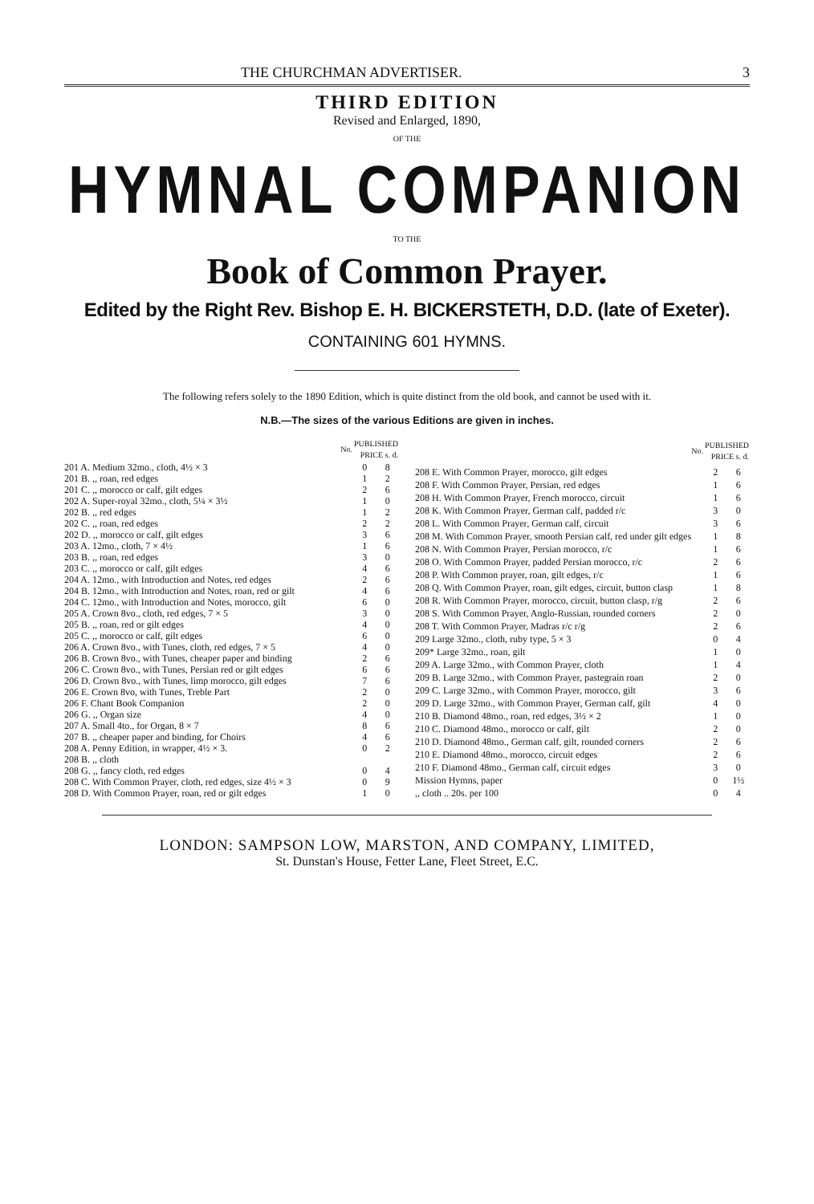THE CHURCHMAN ADVERTISER. 3
THIRD EDITION
Revised and Enlarged, 1890,
OF THE
HYMNAL COMPANION
TO THE
Book of Common Prayer.
Edited by the Right Rev. Bishop E. H. BICKERSTETH, D.D. (late of Exeter).
CONTAINING 601 HYMNS.
The following refers solely to the 1890 Edition, which is quite distinct from the old book, and cannot be used with it.
N.B.—The sizes of the various Editions are given in inches.
| No. | PUBLISHED PRICE s. d. | |
| --- | --- | --- |
| 201 A. Medium 32mo., cloth, 4½ × 3 | 0 | 8 |
| 201 B. ,, roan, red edges | 1 | 2 |
| 201 C. ,, morocco or calf, gilt edges | 2 | 6 |
| 202 A. Super-royal 32mo., cloth, 5¼ × 3½ | 1 | 0 |
| 202 B. ,, red edges | 1 | 2 |
| 202 C. ,, roan, red edges | 2 | 2 |
| 202 D. ,, morocco or calf, gilt edges | 3 | 6 |
| 203 A. 12mo., cloth, 7 × 4½ | 1 | 6 |
| 203 B. ,, roan, red edges | 3 | 0 |
| 203 C. ,, morocco or calf, gilt edges | 4 | 6 |
| 204 A. 12mo., with Introduction and Notes, red edges | 2 | 6 |
| 204 B. 12mo., with Introduction and Notes, roan, red or gilt | 4 | 6 |
| 204 C. 12mo., with Introduction and Notes, morocco, gilt | 6 | 0 |
| 205 A. Crown 8vo., cloth, red edges, 7 × 5 | 3 | 0 |
| 205 B. ,, roan, red or gilt edges | 4 | 0 |
| 205 C. ,, morocco or calf, gilt edges | 6 | 0 |
| 206 A. Crown 8vo., with Tunes, cloth, red edges, 7 × 5 | 4 | 0 |
| 206 B. Crown 8vo., with Tunes, cheaper paper and binding | 2 | 6 |
| 206 C. Crown 8vo., with Tunes, Persian red or gilt edges | 6 | 6 |
| 206 D. Crown 8vo., with Tunes, limp morocco, gilt edges | 7 | 6 |
| 206 E. Crown 8vo, with Tunes, Treble Part | 2 | 0 |
| 206 F. Chant Book Companion | 2 | 0 |
| 206 G. ,, Organ size | 4 | 0 |
| 207 A. Small 4to., for Organ, 8 × 7 | 8 | 6 |
| 207 B. ,, cheaper paper and binding, for Choirs | 4 | 6 |
| 208 A. Penny Edition, in wrapper, 4½ × 3. | 0 | 2 |
| 208 B. ,, cloth | | |
| 208 G. ,, fancy cloth, red edges | 0 | 4 |
| 208 C. With Common Prayer, cloth, red edges, size 4½ × 3 | 0 | 9 |
| 208 D. With Common Prayer, roan, red or gilt edges | 1 | 0 |
| No. | PUBLISHED PRICE s. d. | |
| --- | --- | --- |
| 208 E. With Common Prayer, morocco, gilt edges | 2 | 6 |
| 208 F. With Common Prayer, Persian, red edges | 1 | 6 |
| 208 H. With Common Prayer, French morocco, circuit | 1 | 6 |
| 208 K. With Common Prayer, German calf, padded r/c | 3 | 0 |
| 208 L. With Common Prayer, German calf, circuit | 3 | 6 |
| 208 M. With Common Prayer, smooth Persian calf, red under gilt edges | 1 | 8 |
| 208 N. With Common Prayer, Persian morocco, r/c | 1 | 6 |
| 208 O. With Common Prayer, padded Persian morocco, r/c | 2 | 6 |
| 208 P. With Common prayer, roan, gilt edges, r/c | 1 | 6 |
| 208 Q. With Common Prayer, roan, gilt edges, circuit, button clasp | 1 | 8 |
| 208 R. With Common Prayer, morocco, circuit, button clasp, r/g | 2 | 6 |
| 208 S. With Common Prayer, Anglo-Russian, rounded corners | 2 | 0 |
| 208 T. With Common Prayer, Madras r/c r/g | 2 | 6 |
| 209 Large 32mo., cloth, ruby type, 5 × 3 | 0 | 4 |
| 209* Large 32mo., roan, gilt | 1 | 0 |
| 209 A. Large 32mo., with Common Prayer, cloth | 1 | 4 |
| 209 B. Large 32mo., with Common Prayer, pastegrain roan | 2 | 0 |
| 209 C. Large 32mo., with Common Prayer, morocco, gilt | 3 | 6 |
| 209 D. Large 32mo., with Common Prayer, German calf, gilt | 4 | 0 |
| 210 B. Diamond 48mo., roan, red edges, 3½ × 2 | 1 | 0 |
| 210 C. Diamond 48mo., morocco or calf, gilt | 2 | 0 |
| 210 D. Diamond 48mo., German calf, gilt, rounded corners | 2 | 6 |
| 210 E. Diamond 48mo., morocco, circuit edges | 2 | 6 |
| 210 F. Diamond 48mo., German calf, circuit edges | 3 | 0 |
| Mission Hymns, paper | 0 | 1½ |
| ,, cloth .. 20s. per 100 | 0 | 4 |
LONDON: SAMPSON LOW, MARSTON, AND COMPANY, LIMITED,
St. Dunstan's House, Fetter Lane, Fleet Street, E.C.